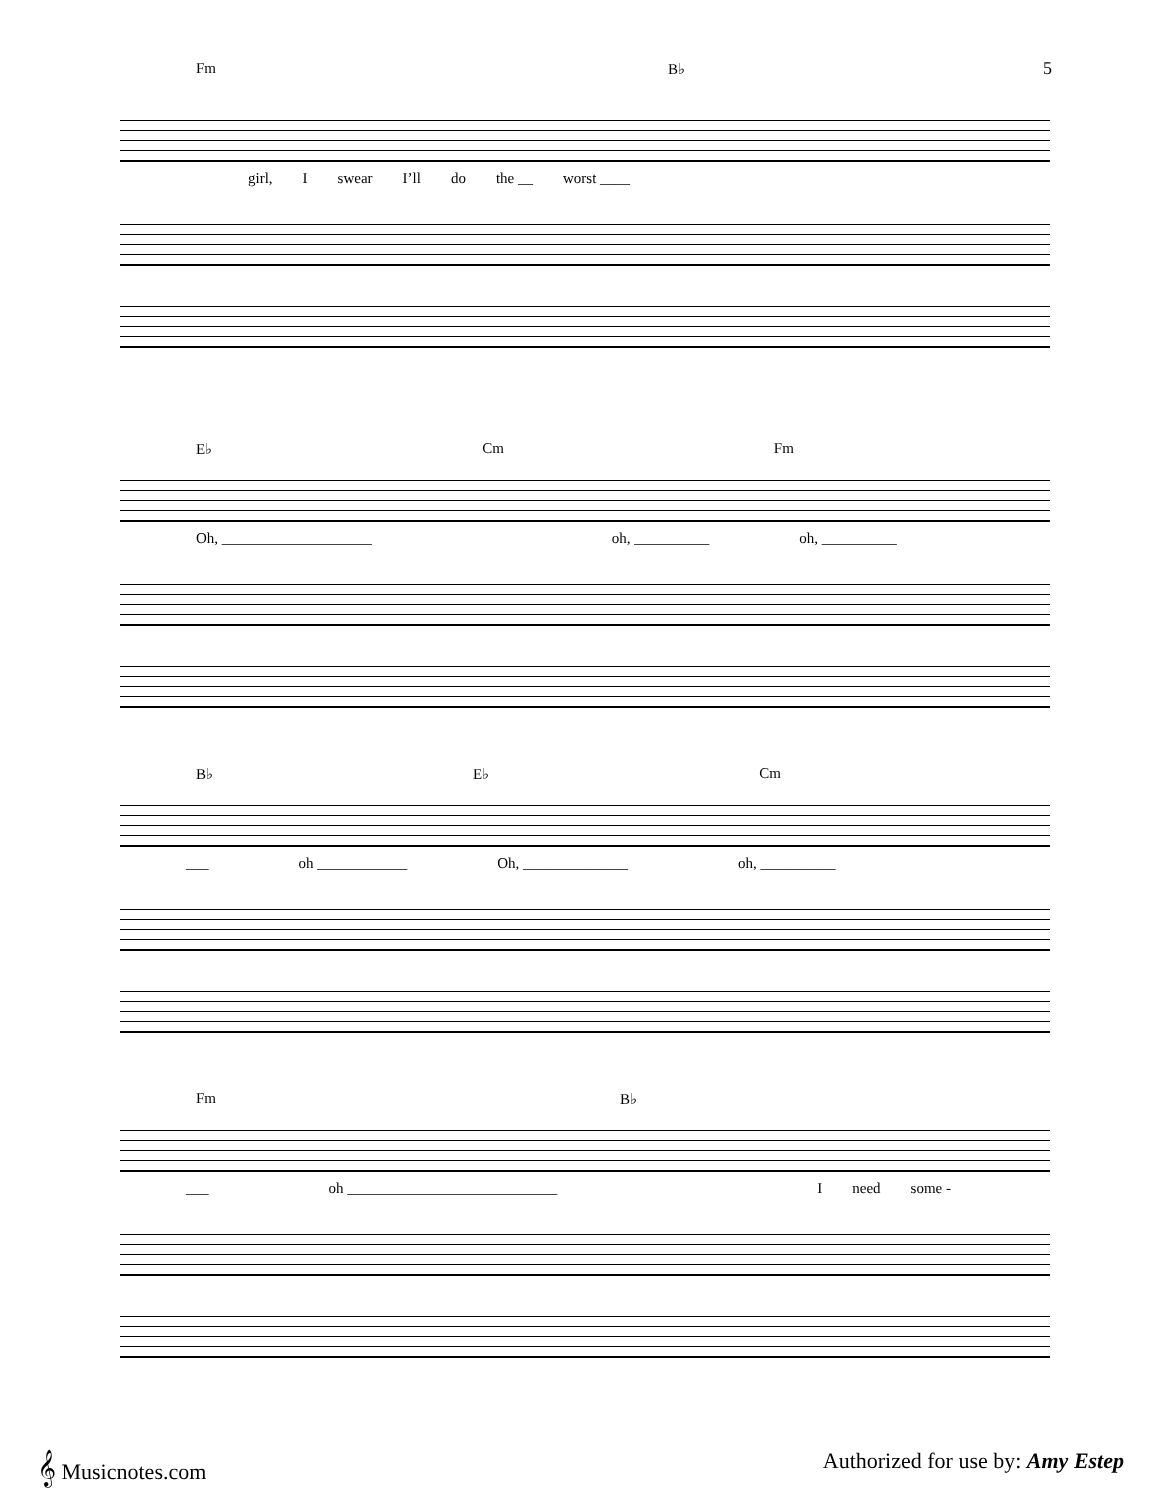5
Fm B♭
girl, I swear I’ll do the __ worst ____
E♭ Cm Fm
Oh, ____________________ oh, __________ oh, __________
B♭ E♭ Cm
___ oh ____________ Oh, ______________ oh, __________
Fm B♭
___ oh ____________________________ I need some -
𝄞 Musicnotes.com Authorized for use by: Amy Estep